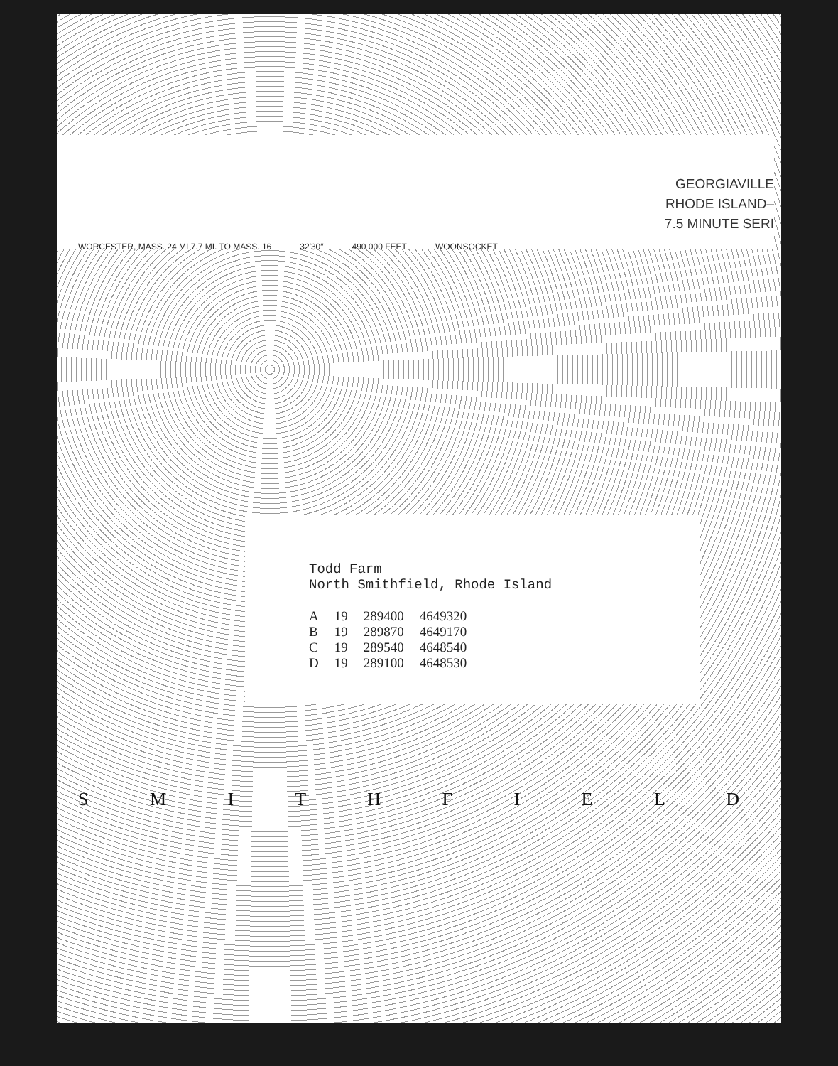GEORGIAVILLE
RHODE ISLAND–
7.5 MINUTE SERI
WORCESTER, MASS. 24 MI 7.7 MI. TO MASS. 16 32′30″ 490 000 FEET WOONSOCKET
Todd Farm
North Smithfield, Rhode Island
| A | 19 | 289400 | 4649320 |
| B | 19 | 289870 | 4649170 |
| C | 19 | 289540 | 4648540 |
| D | 19 | 289100 | 4648530 |
S M I T H F I E L D